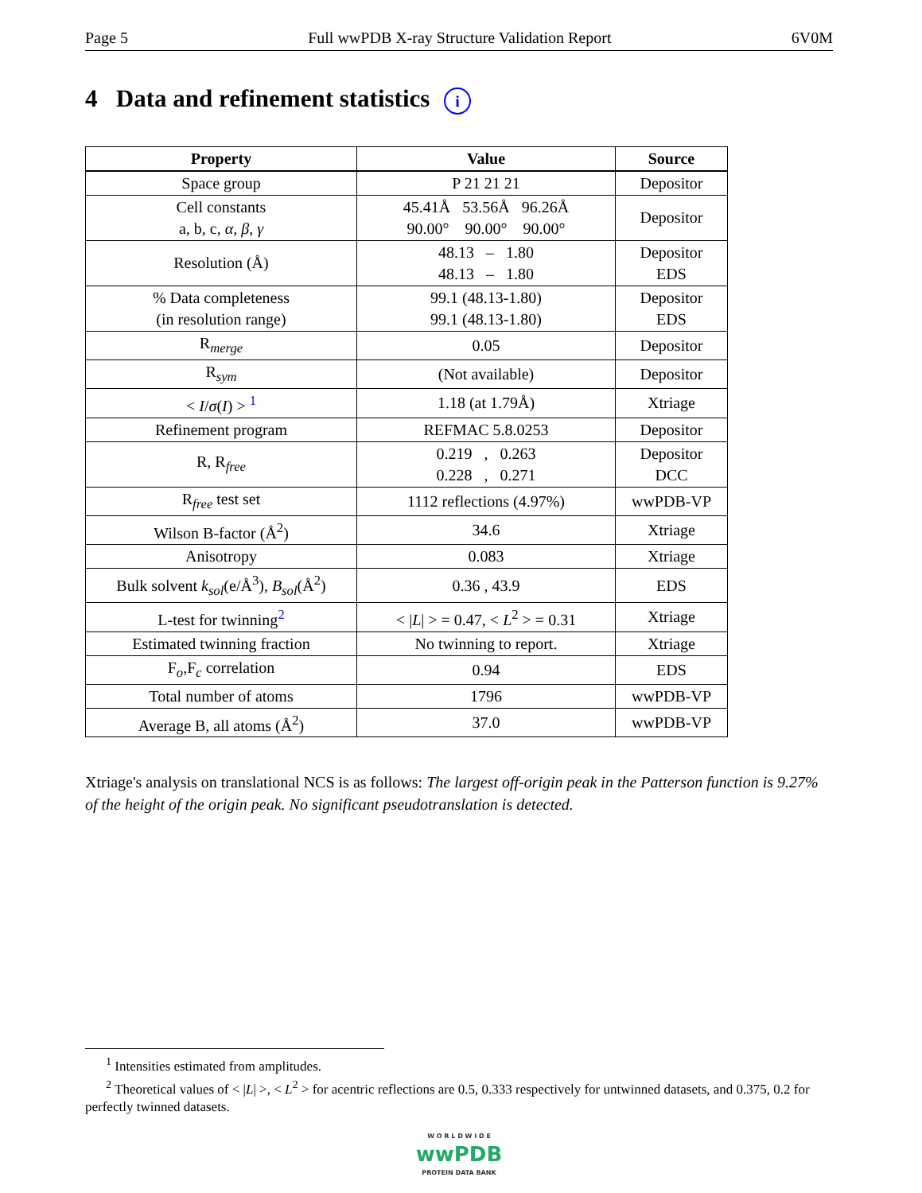Page 5 Full wwPDB X-ray Structure Validation Report 6V0M
4 Data and refinement statistics i
| Property | Value | Source |
| --- | --- | --- |
| Space group | P 21 21 21 | Depositor |
| Cell constants a, b, c, α , β , γ | 45.41Å 53.56Å 96.26Å 90.00° 90.00° 90.00° | Depositor |
| Resolution (Å) | 48.13 – 1.80 48.13 – 1.80 | Depositor EDS |
| % Data completeness (in resolution range) | 99.1 (48.13-1.80) 99.1 (48.13-1.80) | Depositor EDS |
| R<sub>merge</sub> | 0.05 | Depositor |
| R<sub>sym</sub> | (Not available) | Depositor |
| < I / σ ( I ) > <sup>1</sup> | 1.18 (at 1.79Å) | Xtriage |
| Refinement program | REFMAC 5.8.0253 | Depositor |
| R, R<sub>free</sub> | 0.219 , 0.263 0.228 , 0.271 | Depositor DCC |
| R<sub>free</sub> test set | 1112 reflections (4.97%) | wwPDB-VP |
| Wilson B-factor (Å<sup>2</sup>) | 34.6 | Xtriage |
| Anisotropy | 0.083 | Xtriage |
| Bulk solvent k<sub>sol</sub>(e/Å<sup>3</sup>), B<sub>sol</sub>(Å<sup>2</sup>) | 0.36 , 43.9 | EDS |
| L-test for twinning<sup>2</sup> | < / L / > = 0.47, < L<sup>2</sup> > = 0.31 | Xtriage |
| Estimated twinning fraction | No twinning to report. | Xtriage |
| F<sub>o</sub>,F<sub>c</sub> correlation | 0.94 | EDS |
| Total number of atoms | 1796 | wwPDB-VP |
| Average B, all atoms (Å<sup>2</sup>) | 37.0 | wwPDB-VP |
Xtriage's analysis on translational NCS is as follows: The largest off-origin peak in the Patterson function is 9.27% of the height of the origin peak. No significant pseudotranslation is detected.
<sup>1</sup> Intensities estimated from amplitudes.
<sup>2</sup> Theoretical values of < |L| >, < L<sup>2</sup> > for acentric reflections are 0.5, 0.333 respectively for untwinned datasets, and 0.375, 0.2 for perfectly twinned datasets.
W O R L D W I D E
wwPDB
PROTEIN DATA BANK